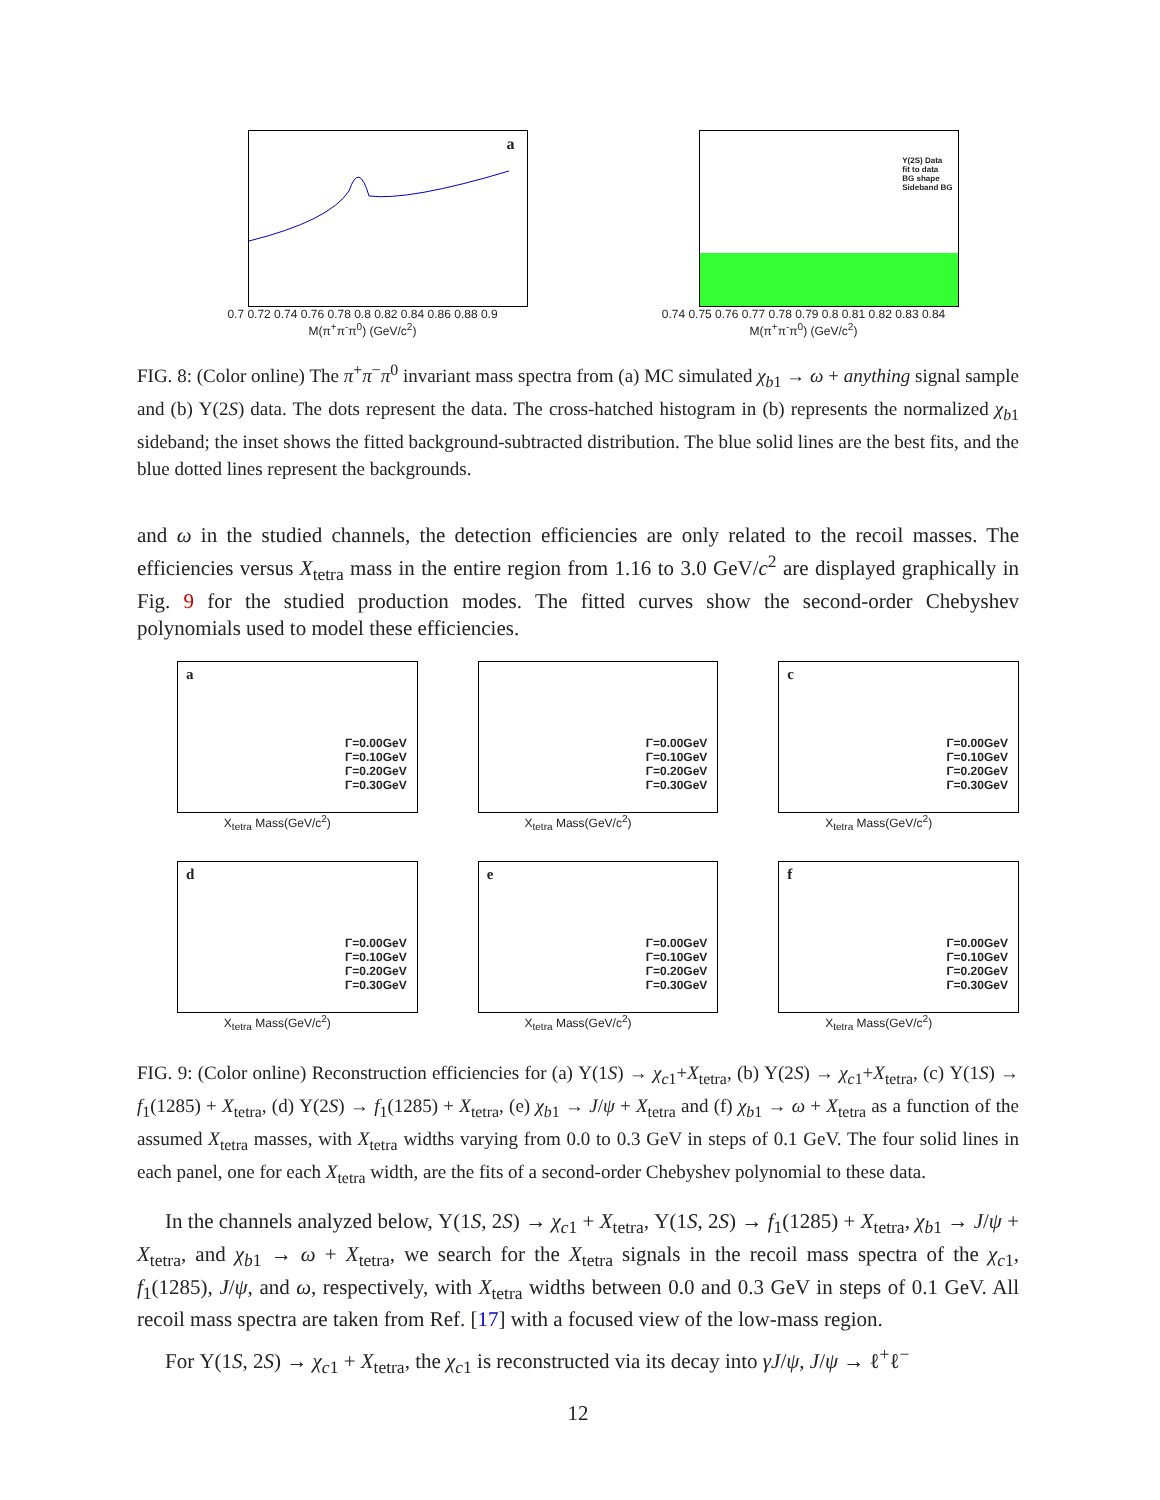a
0.7 0.72 0.74 0.76 0.78 0.8 0.82 0.84 0.86 0.88 0.9
M(π<sup>+</sup>π<sup>-</sup>π<sup>0</sup>) (GeV/c<sup>2</sup>)
Υ(2S) Data
fit to data
BG shape
Sideband BG
0.74 0.75 0.76 0.77 0.78 0.79 0.8 0.81 0.82 0.83 0.84
M(π<sup>+</sup>π<sup>-</sup>π<sup>0</sup>) (GeV/c<sup>2</sup>)
FIG. 8: (Color online) The π<sup>+</sup>π<sup>−</sup>π<sup>0</sup> invariant mass spectra from (a) MC simulated χ<sub>b1</sub> → ω + anything signal sample and (b) Υ(2S) data. The dots represent the data. The cross-hatched histogram in (b) represents the normalized χ<sub>b1</sub> sideband; the inset shows the fitted background-subtracted distribution. The blue solid lines are the best fits, and the blue dotted lines represent the backgrounds.
and ω in the studied channels, the detection efficiencies are only related to the recoil masses. The efficiencies versus X<sub>tetra</sub> mass in the entire region from 1.16 to 3.0 GeV/c<sup>2</sup> are displayed graphically in Fig. 9 for the studied production modes. The fitted curves show the second-order Chebyshev polynomials used to model these efficiencies.
a
Γ=0.00GeV
Γ=0.10GeV
Γ=0.20GeV
Γ=0.30GeV
X<sub>tetra</sub> Mass(GeV/c<sup>2</sup>)
Γ=0.00GeV
Γ=0.10GeV
Γ=0.20GeV
Γ=0.30GeV
X<sub>tetra</sub> Mass(GeV/c<sup>2</sup>)
c
Γ=0.00GeV
Γ=0.10GeV
Γ=0.20GeV
Γ=0.30GeV
X<sub>tetra</sub> Mass(GeV/c<sup>2</sup>)
d
Γ=0.00GeV
Γ=0.10GeV
Γ=0.20GeV
Γ=0.30GeV
X<sub>tetra</sub> Mass(GeV/c<sup>2</sup>)
e
Γ=0.00GeV
Γ=0.10GeV
Γ=0.20GeV
Γ=0.30GeV
X<sub>tetra</sub> Mass(GeV/c<sup>2</sup>)
f
Γ=0.00GeV
Γ=0.10GeV
Γ=0.20GeV
Γ=0.30GeV
X<sub>tetra</sub> Mass(GeV/c<sup>2</sup>)
FIG. 9: (Color online) Reconstruction efficiencies for (a) Υ(1S) → χ<sub>c1</sub>+X<sub>tetra</sub>, (b) Υ(2S) → χ<sub>c1</sub>+X<sub>tetra</sub>, (c) Υ(1S) → f<sub>1</sub>(1285) + X<sub>tetra</sub>, (d) Υ(2S) → f<sub>1</sub>(1285) + X<sub>tetra</sub>, (e) χ<sub>b1</sub> → J/ψ + X<sub>tetra</sub> and (f) χ<sub>b1</sub> → ω + X<sub>tetra</sub> as a function of the assumed X<sub>tetra</sub> masses, with X<sub>tetra</sub> widths varying from 0.0 to 0.3 GeV in steps of 0.1 GeV. The four solid lines in each panel, one for each X<sub>tetra</sub> width, are the fits of a second-order Chebyshev polynomial to these data.
In the channels analyzed below, Υ(1S, 2S) → χ<sub>c1</sub> + X<sub>tetra</sub>, Υ(1S, 2S) → f<sub>1</sub>(1285) + X<sub>tetra</sub>, χ<sub>b1</sub> → J/ψ + X<sub>tetra</sub>, and χ<sub>b1</sub> → ω + X<sub>tetra</sub>, we search for the X<sub>tetra</sub> signals in the recoil mass spectra of the χ<sub>c1</sub>, f<sub>1</sub>(1285), J/ψ, and ω, respectively, with X<sub>tetra</sub> widths between 0.0 and 0.3 GeV in steps of 0.1 GeV. All recoil mass spectra are taken from Ref. [17] with a focused view of the low-mass region.
For Υ(1S, 2S) → χ<sub>c1</sub> + X<sub>tetra</sub>, the χ<sub>c1</sub> is reconstructed via its decay into γJ/ψ, J/ψ → ℓ<sup>+</sup>ℓ<sup>−</sup>
12